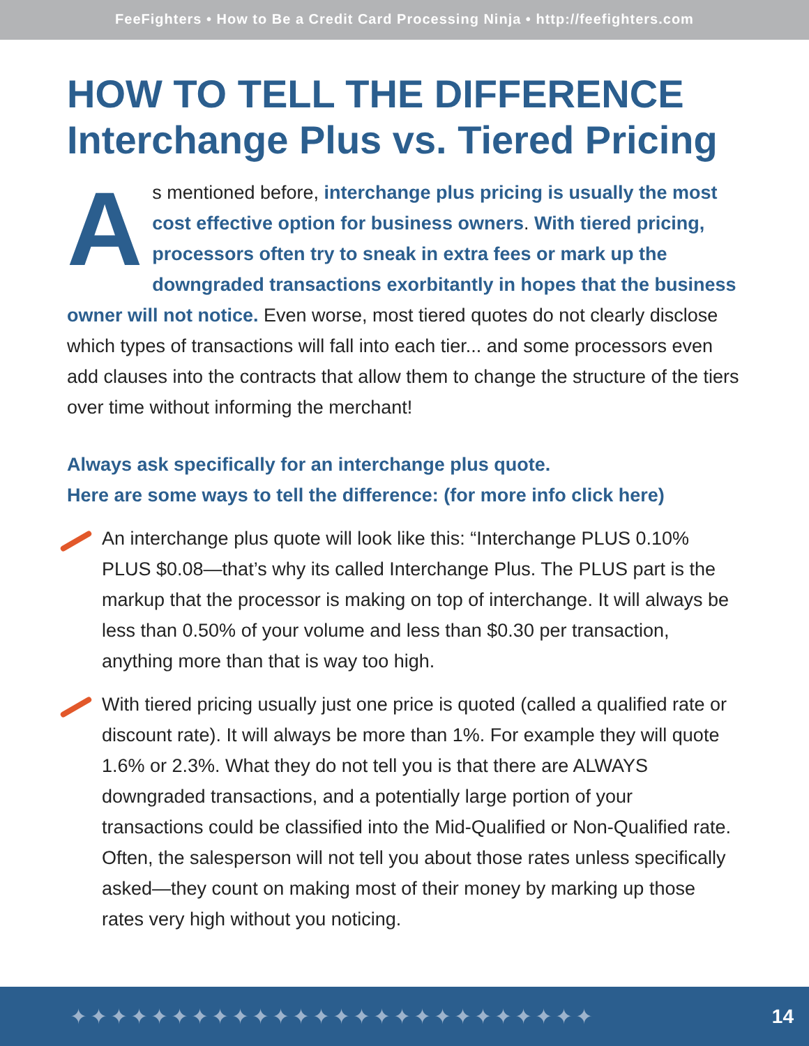FeeFighters • How to Be a Credit Card Processing Ninja • http://feefighters.com
HOW TO TELL THE DIFFERENCE
Interchange Plus vs. Tiered Pricing
As mentioned before, interchange plus pricing is usually the most cost effective option for business owners. With tiered pricing, processors often try to sneak in extra fees or mark up the downgraded transactions exorbitantly in hopes that the business owner will not notice. Even worse, most tiered quotes do not clearly disclose which types of transactions will fall into each tier... and some processors even add clauses into the contracts that allow them to change the structure of the tiers over time without informing the merchant!
Always ask specifically for an interchange plus quote.
Here are some ways to tell the difference: (for more info click here)
An interchange plus quote will look like this: “Interchange PLUS 0.10% PLUS $0.08—that’s why its called Interchange Plus. The PLUS part is the markup that the processor is making on top of interchange. It will always be less than 0.50% of your volume and less than $0.30 per transaction, anything more than that is way too high.
With tiered pricing usually just one price is quoted (called a qualified rate or discount rate). It will always be more than 1%. For example they will quote 1.6% or 2.3%. What they do not tell you is that there are ALWAYS downgraded transactions, and a potentially large portion of your transactions could be classified into the Mid-Qualified or Non-Qualified rate. Often, the salesperson will not tell you about those rates unless specifically asked—they count on making most of their money by marking up those rates very high without you noticing.
✦✦✦✦✦✦✦✦✦✦✦✦✦✦✦✦✦✦✦✦✦✦✦✦✦✦ 14